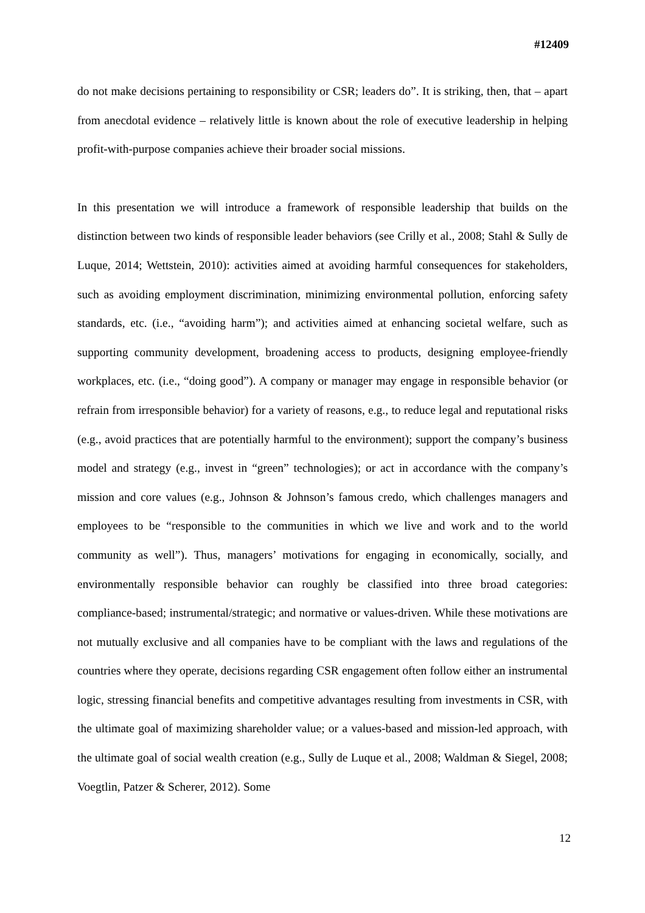#12409
do not make decisions pertaining to responsibility or CSR; leaders do”. It is striking, then, that – apart from anecdotal evidence – relatively little is known about the role of executive leadership in helping profit-with-purpose companies achieve their broader social missions.
In this presentation we will introduce a framework of responsible leadership that builds on the distinction between two kinds of responsible leader behaviors (see Crilly et al., 2008; Stahl & Sully de Luque, 2014; Wettstein, 2010): activities aimed at avoiding harmful consequences for stakeholders, such as avoiding employment discrimination, minimizing environmental pollution, enforcing safety standards, etc. (i.e., “avoiding harm”); and activities aimed at enhancing societal welfare, such as supporting community development, broadening access to products, designing employee-friendly workplaces, etc. (i.e., “doing good”). A company or manager may engage in responsible behavior (or refrain from irresponsible behavior) for a variety of reasons, e.g., to reduce legal and reputational risks (e.g., avoid practices that are potentially harmful to the environment); support the company’s business model and strategy (e.g., invest in “green” technologies); or act in accordance with the company’s mission and core values (e.g., Johnson & Johnson’s famous credo, which challenges managers and employees to be “responsible to the communities in which we live and work and to the world community as well”). Thus, managers’ motivations for engaging in economically, socially, and environmentally responsible behavior can roughly be classified into three broad categories: compliance-based; instrumental/strategic; and normative or values-driven. While these motivations are not mutually exclusive and all companies have to be compliant with the laws and regulations of the countries where they operate, decisions regarding CSR engagement often follow either an instrumental logic, stressing financial benefits and competitive advantages resulting from investments in CSR, with the ultimate goal of maximizing shareholder value; or a values-based and mission-led approach, with the ultimate goal of social wealth creation (e.g., Sully de Luque et al., 2008; Waldman & Siegel, 2008; Voegtlin, Patzer & Scherer, 2012). Some
12